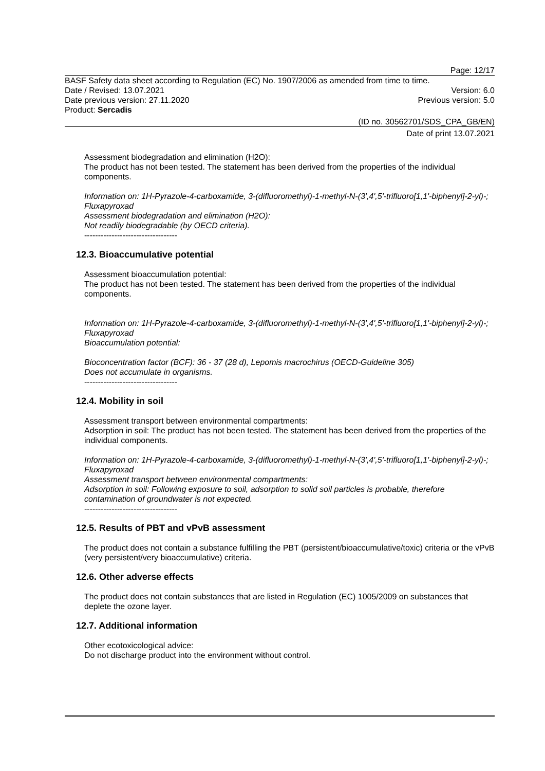Page: 12/17
BASF Safety data sheet according to Regulation (EC) No. 1907/2006 as amended from time to time.
Date / Revised: 13.07.2021 Version: 6.0
Date previous version: 27.11.2020 Previous version: 5.0
Product: Sercadis
(ID no. 30562701/SDS_CPA_GB/EN)
Date of print 13.07.2021
Assessment biodegradation and elimination (H2O):
The product has not been tested. The statement has been derived from the properties of the individual components.
Information on: 1H-Pyrazole-4-carboxamide, 3-(difluoromethyl)-1-methyl-N-(3',4',5'-trifluoro[1,1'-biphenyl]-2-yl)-; Fluxapyroxad
Assessment biodegradation and elimination (H2O):
Not readily biodegradable (by OECD criteria).
----------------------------------
12.3. Bioaccumulative potential
Assessment bioaccumulation potential:
The product has not been tested. The statement has been derived from the properties of the individual components.
Information on: 1H-Pyrazole-4-carboxamide, 3-(difluoromethyl)-1-methyl-N-(3',4',5'-trifluoro[1,1'-biphenyl]-2-yl)-; Fluxapyroxad
Bioaccumulation potential:
Bioconcentration factor (BCF): 36 - 37 (28 d), Lepomis macrochirus (OECD-Guideline 305)
Does not accumulate in organisms.
----------------------------------
12.4. Mobility in soil
Assessment transport between environmental compartments:
Adsorption in soil: The product has not been tested. The statement has been derived from the properties of the individual components.
Information on: 1H-Pyrazole-4-carboxamide, 3-(difluoromethyl)-1-methyl-N-(3',4',5'-trifluoro[1,1'-biphenyl]-2-yl)-; Fluxapyroxad
Assessment transport between environmental compartments:
Adsorption in soil: Following exposure to soil, adsorption to solid soil particles is probable, therefore contamination of groundwater is not expected.
----------------------------------
12.5. Results of PBT and vPvB assessment
The product does not contain a substance fulfilling the PBT (persistent/bioaccumulative/toxic) criteria or the vPvB (very persistent/very bioaccumulative) criteria.
12.6. Other adverse effects
The product does not contain substances that are listed in Regulation (EC) 1005/2009 on substances that deplete the ozone layer.
12.7. Additional information
Other ecotoxicological advice:
Do not discharge product into the environment without control.